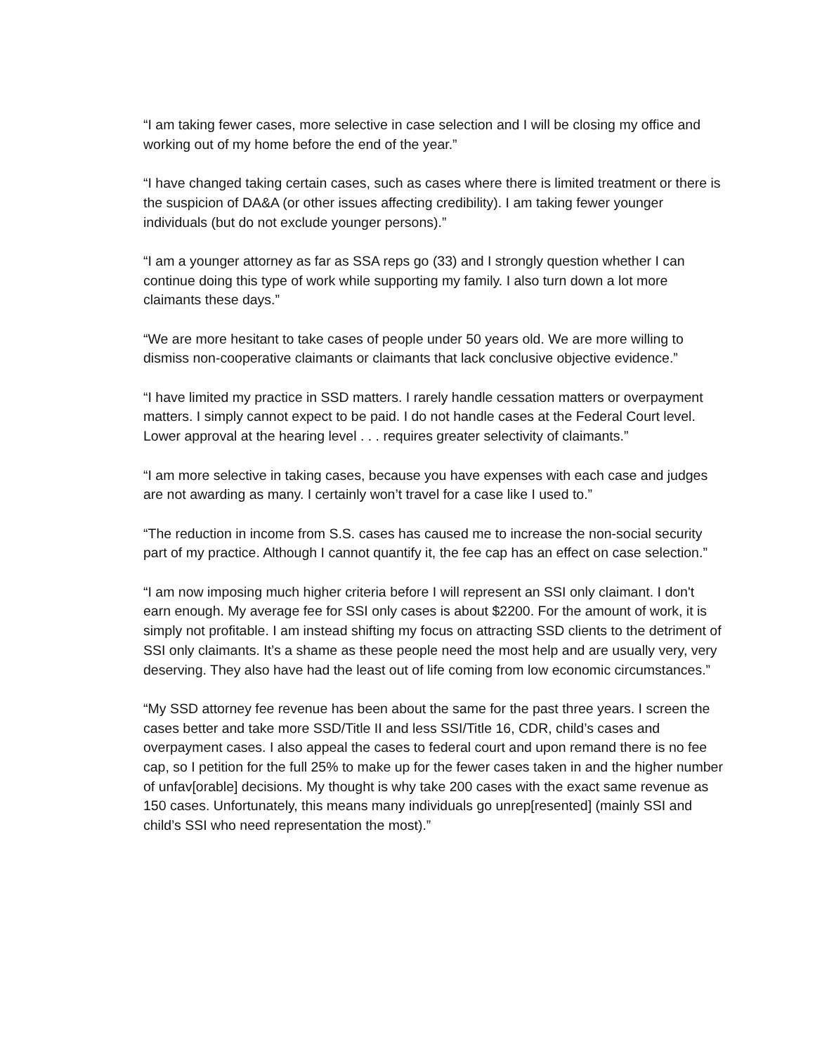“I am taking fewer cases, more selective in case selection and I will be closing my office and working out of my home before the end of the year.”
“I have changed taking certain cases, such as cases where there is limited treatment or there is the suspicion of DA&A (or other issues affecting credibility). I am taking fewer younger individuals (but do not exclude younger persons).”
“I am a younger attorney as far as SSA reps go (33) and I strongly question whether I can continue doing this type of work while supporting my family. I also turn down a lot more claimants these days.”
“We are more hesitant to take cases of people under 50 years old. We are more willing to dismiss non-cooperative claimants or claimants that lack conclusive objective evidence.”
“I have limited my practice in SSD matters. I rarely handle cessation matters or overpayment matters. I simply cannot expect to be paid. I do not handle cases at the Federal Court level. Lower approval at the hearing level . . . requires greater selectivity of claimants.”
“I am more selective in taking cases, because you have expenses with each case and judges are not awarding as many. I certainly won’t travel for a case like I used to.”
“The reduction in income from S.S. cases has caused me to increase the non-social security part of my practice. Although I cannot quantify it, the fee cap has an effect on case selection.”
“I am now imposing much higher criteria before I will represent an SSI only claimant. I don't earn enough. My average fee for SSI only cases is about $2200. For the amount of work, it is simply not profitable. I am instead shifting my focus on attracting SSD clients to the detriment of SSI only claimants. It’s a shame as these people need the most help and are usually very, very deserving. They also have had the least out of life coming from low economic circumstances.”
“My SSD attorney fee revenue has been about the same for the past three years. I screen the cases better and take more SSD/Title II and less SSI/Title 16, CDR, child’s cases and overpayment cases. I also appeal the cases to federal court and upon remand there is no fee cap, so I petition for the full 25% to make up for the fewer cases taken in and the higher number of unfav[orable] decisions. My thought is why take 200 cases with the exact same revenue as 150 cases. Unfortunately, this means many individuals go unrep[resented] (mainly SSI and child’s SSI who need representation the most).”